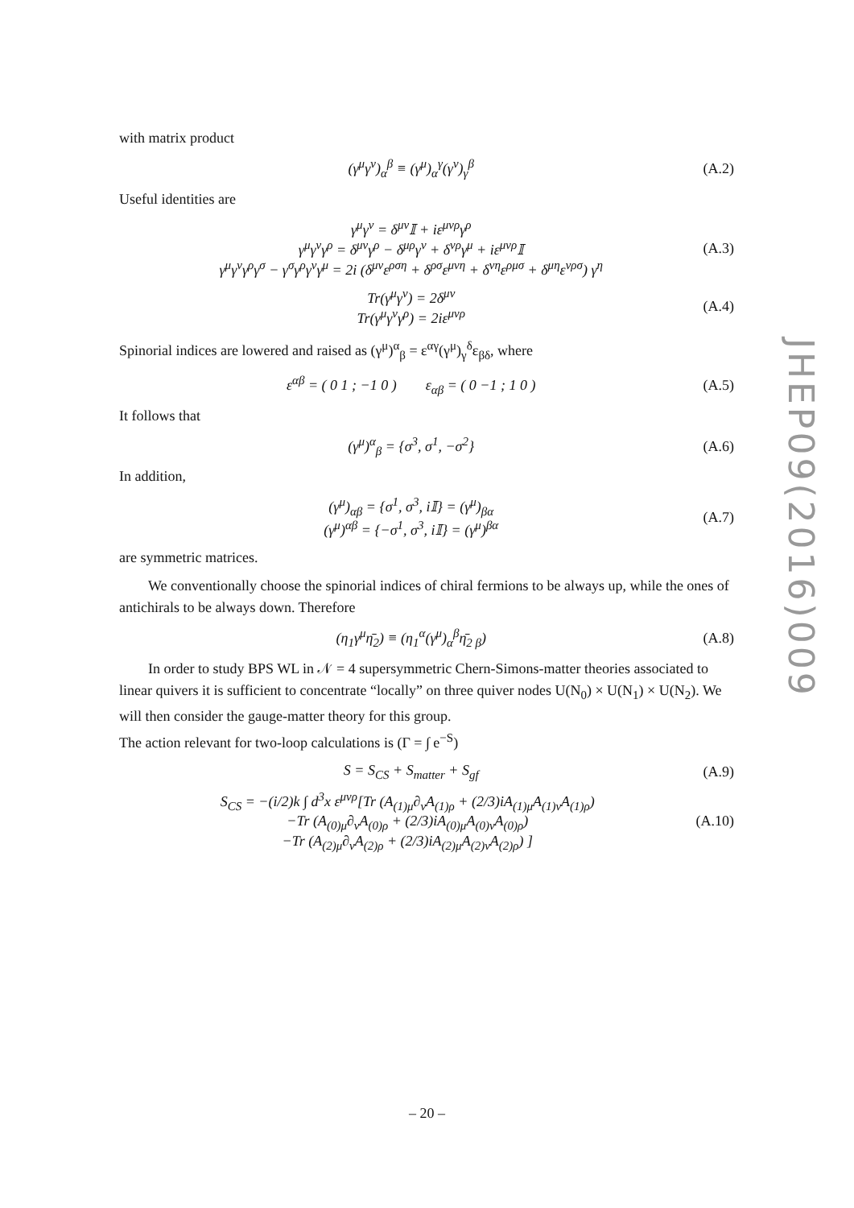with matrix product
(γ<sup>μ</sup>γ<sup>ν</sup>)<sub>α</sub><sup>β</sup> ≡ (γ<sup>μ</sup>)<sub>α</sub><sup>γ</sup>(γ<sup>ν</sup>)<sub>γ</sub><sup>β</sup> (A.2)
Useful identities are
γ<sup>μ</sup>γ<sup>ν</sup> = δ<sup>μν</sup>𝕀 + iε<sup>μνρ</sup>γ<sup>ρ</sup>
γ<sup>μ</sup>γ<sup>ν</sup>γ<sup>ρ</sup> = δ<sup>μν</sup>γ<sup>ρ</sup> − δ<sup>μρ</sup>γ<sup>ν</sup> + δ<sup>νρ</sup>γ<sup>μ</sup> + iε<sup>μνρ</sup>𝕀
γ<sup>μ</sup>γ<sup>ν</sup>γ<sup>ρ</sup>γ<sup>σ</sup> − γ<sup>σ</sup>γ<sup>ρ</sup>γ<sup>ν</sup>γ<sup>μ</sup> = 2i (δ<sup>μν</sup>ε<sup>ρση</sup> + δ<sup>ρσ</sup>ε<sup>μνη</sup> + δ<sup>νη</sup>ε<sup>ρμσ</sup> + δ<sup>μη</sup>ε<sup>νρσ</sup>) γ<sup>η</sup> (A.3)
Tr(γ<sup>μ</sup>γ<sup>ν</sup>) = 2δ<sup>μν</sup>
Tr(γ<sup>μ</sup>γ<sup>ν</sup>γ<sup>ρ</sup>) = 2iε<sup>μνρ</sup> (A.4)
Spinorial indices are lowered and raised as (γ<sup>μ</sup>)<sup>α</sup><sub>β</sub> = ε<sup>αγ</sup>(γ<sup>μ</sup>)<sub>γ</sub><sup>δ</sup>ε<sub>βδ</sub>, where
ε<sup>αβ</sup> = ( 0 1 ; −1 0 ) ε<sub>αβ</sub> = ( 0 −1 ; 1 0 ) (A.5)
It follows that
(γ<sup>μ</sup>)<sup>α</sup><sub>β</sub> = {σ<sup>3</sup>, σ<sup>1</sup>, −σ<sup>2</sup>} (A.6)
In addition,
(γ<sup>μ</sup>)<sub>αβ</sub> = {σ<sup>1</sup>, σ<sup>3</sup>, i𝕀} = (γ<sup>μ</sup>)<sub>βα</sub>
(γ<sup>μ</sup>)<sup>αβ</sup> = {−σ<sup>1</sup>, σ<sup>3</sup>, i𝕀} = (γ<sup>μ</sup>)<sup>βα</sup> (A.7)
are symmetric matrices.
We conventionally choose the spinorial indices of chiral fermions to be always up, while the ones of antichirals to be always down. Therefore
(η<sub>1</sub>γ<sup>μ</sup>η̄<sub>2</sub>) ≡ (η<sub>1</sub><sup>α</sup>(γ<sup>μ</sup>)<sub>α</sub><sup>β</sup>η̄<sub>2 β</sub>) (A.8)
In order to study BPS WL in 𝒩 = 4 supersymmetric Chern-Simons-matter theories associated to linear quivers it is sufficient to concentrate “locally” on three quiver nodes U(N<sub>0</sub>) × U(N<sub>1</sub>) × U(N<sub>2</sub>). We will then consider the gauge-matter theory for this group.
The action relevant for two-loop calculations is (Γ = ∫ e<sup>−S</sup>)
S = S<sub>CS</sub> + S<sub>matter</sub> + S<sub>gf</sub> (A.9)
S<sub>CS</sub> = −(i/2)k ∫ d<sup>3</sup>x ε<sup>μνρ</sup>[Tr (A<sub>(1)μ</sub>∂<sub>ν</sub>A<sub>(1)ρ</sub> + (2/3)iA<sub>(1)μ</sub>A<sub>(1)ν</sub>A<sub>(1)ρ</sub>)
−Tr (A<sub>(0)μ</sub>∂<sub>ν</sub>A<sub>(0)ρ</sub> + (2/3)iA<sub>(0)μ</sub>A<sub>(0)ν</sub>A<sub>(0)ρ</sub>)
−Tr (A<sub>(2)μ</sub>∂<sub>ν</sub>A<sub>(2)ρ</sub> + (2/3)iA<sub>(2)μ</sub>A<sub>(2)ν</sub>A<sub>(2)ρ</sub>) ] (A.10)
JHEP09(2016)009
– 20 –